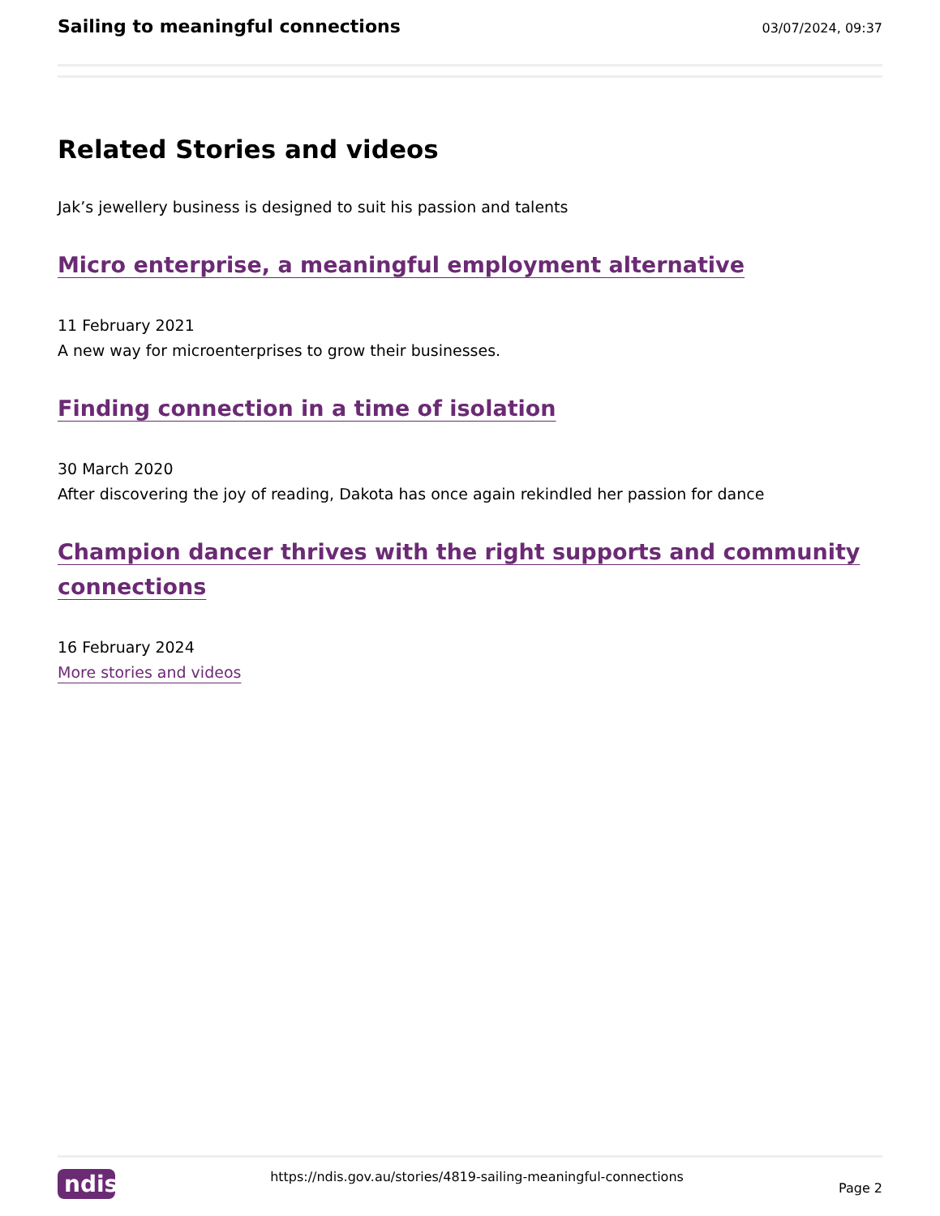Sailing to meaningful connections
03/07/2024, 09:37
Related Stories and videos
Jak’s jewellery business is designed to suit his passion and talents
Micro enterprise, a meaningful employment alternative
11 February 2021
A new way for microenterprises to grow their businesses.
Finding connection in a time of isolation
30 March 2020
After discovering the joy of reading, Dakota has once again rekindled her passion for dance
Champion dancer thrives with the right supports and community connections
16 February 2024
More stories and videos
ndis
https://ndis.gov.au/stories/4819-sailing-meaningful-connections
Page 2